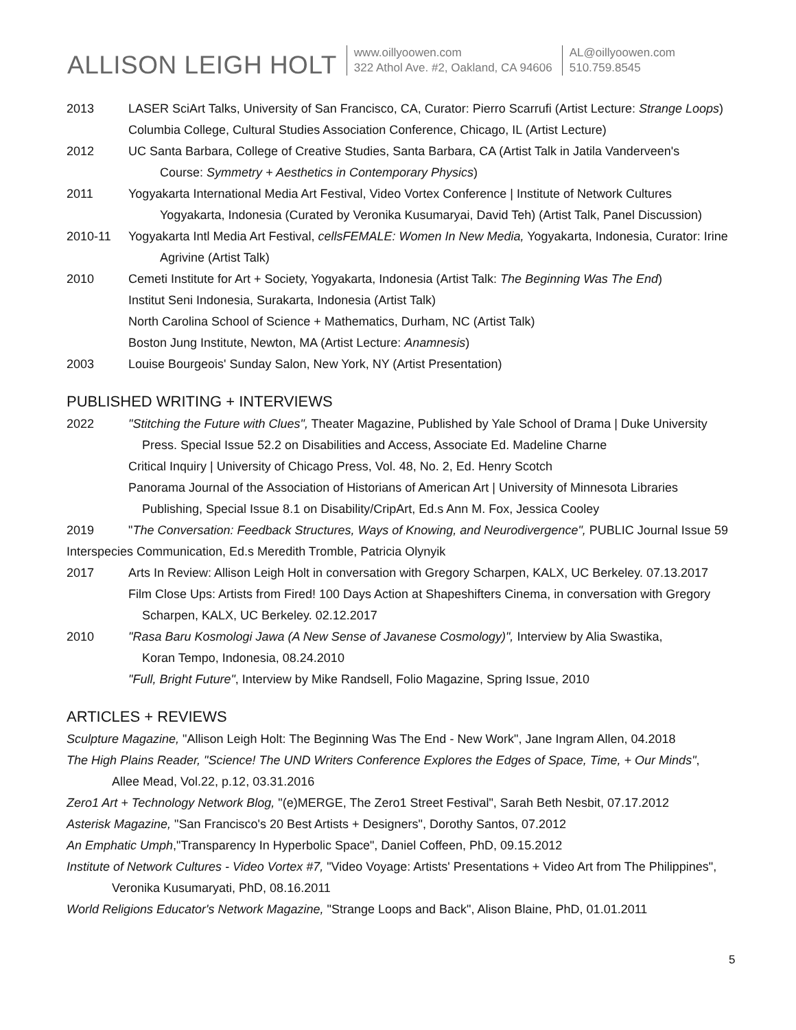ALLISON LEIGH HOLT
www.oillyoowen.com
322 Athol Ave. #2, Oakland, CA 94606
AL@oillyoowen.com
510.759.8545
2013 LASER SciArt Talks, University of San Francisco, CA, Curator: Pierro Scarrufi (Artist Lecture: Strange Loops)
Columbia College, Cultural Studies Association Conference, Chicago, IL (Artist Lecture)
2012 UC Santa Barbara, College of Creative Studies, Santa Barbara, CA (Artist Talk in Jatila Vanderveen's
Course: Symmetry + Aesthetics in Contemporary Physics)
2011 Yogyakarta International Media Art Festival, Video Vortex Conference | Institute of Network Cultures
Yogyakarta, Indonesia (Curated by Veronika Kusumaryai, David Teh) (Artist Talk, Panel Discussion)
2010-11 Yogyakarta Intl Media Art Festival, cellsFEMALE: Women In New Media, Yogyakarta, Indonesia, Curator: Irine
Agrivine (Artist Talk)
2010 Cemeti Institute for Art + Society, Yogyakarta, Indonesia (Artist Talk: The Beginning Was The End)
Institut Seni Indonesia, Surakarta, Indonesia (Artist Talk)
North Carolina School of Science + Mathematics, Durham, NC (Artist Talk)
Boston Jung Institute, Newton, MA (Artist Lecture: Anamnesis)
2003 Louise Bourgeois' Sunday Salon, New York, NY (Artist Presentation)
PUBLISHED WRITING + INTERVIEWS
2022 "Stitching the Future with Clues", Theater Magazine, Published by Yale School of Drama | Duke University
Press. Special Issue 52.2 on Disabilities and Access, Associate Ed. Madeline Charne
Critical Inquiry | University of Chicago Press, Vol. 48, No. 2, Ed. Henry Scotch
Panorama Journal of the Association of Historians of American Art | University of Minnesota Libraries
Publishing, Special Issue 8.1 on Disability/CripArt, Ed.s Ann M. Fox, Jessica Cooley
2019 "The Conversation: Feedback Structures, Ways of Knowing, and Neurodivergence", PUBLIC Journal Issue 59
Interspecies Communication, Ed.s Meredith Tromble, Patricia Olynyik
2017 Arts In Review: Allison Leigh Holt in conversation with Gregory Scharpen, KALX, UC Berkeley. 07.13.2017
Film Close Ups: Artists from Fired! 100 Days Action at Shapeshifters Cinema, in conversation with Gregory
Scharpen, KALX, UC Berkeley. 02.12.2017
2010 "Rasa Baru Kosmologi Jawa (A New Sense of Javanese Cosmology)", Interview by Alia Swastika,
Koran Tempo, Indonesia, 08.24.2010
"Full, Bright Future", Interview by Mike Randsell, Folio Magazine, Spring Issue, 2010
ARTICLES + REVIEWS
Sculpture Magazine, "Allison Leigh Holt: The Beginning Was The End - New Work", Jane Ingram Allen, 04.2018
The High Plains Reader, "Science! The UND Writers Conference Explores the Edges of Space, Time, + Our Minds",
Allee Mead, Vol.22, p.12, 03.31.2016
Zero1 Art + Technology Network Blog, "(e)MERGE, The Zero1 Street Festival", Sarah Beth Nesbit, 07.17.2012
Asterisk Magazine, "San Francisco's 20 Best Artists + Designers", Dorothy Santos, 07.2012
An Emphatic Umph,"Transparency In Hyperbolic Space", Daniel Coffeen, PhD, 09.15.2012
Institute of Network Cultures - Video Vortex #7, "Video Voyage: Artists' Presentations + Video Art from The Philippines",
Veronika Kusumaryati, PhD, 08.16.2011
World Religions Educator's Network Magazine, "Strange Loops and Back", Alison Blaine, PhD, 01.01.2011
5